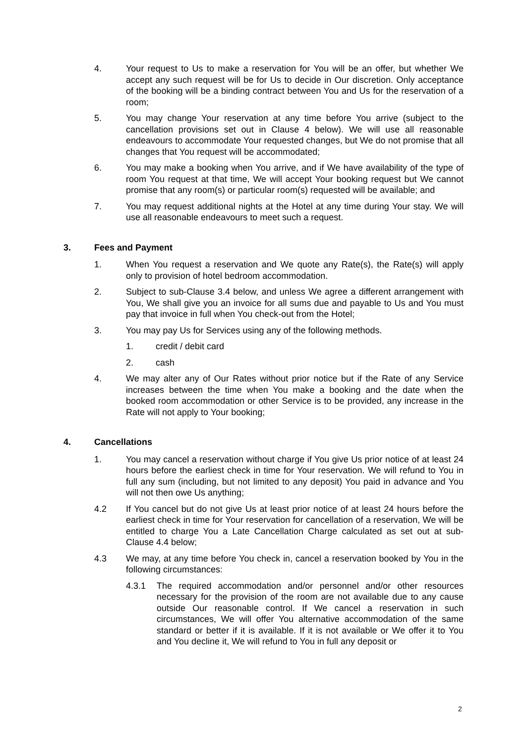4. Your request to Us to make a reservation for You will be an offer, but whether We accept any such request will be for Us to decide in Our discretion. Only acceptance of the booking will be a binding contract between You and Us for the reservation of a room;
5. You may change Your reservation at any time before You arrive (subject to the cancellation provisions set out in Clause 4 below). We will use all reasonable endeavours to accommodate Your requested changes, but We do not promise that all changes that You request will be accommodated;
6. You may make a booking when You arrive, and if We have availability of the type of room You request at that time, We will accept Your booking request but We cannot promise that any room(s) or particular room(s) requested will be available; and
7. You may request additional nights at the Hotel at any time during Your stay. We will use all reasonable endeavours to meet such a request.
3. Fees and Payment
1. When You request a reservation and We quote any Rate(s), the Rate(s) will apply only to provision of hotel bedroom accommodation.
2. Subject to sub-Clause 3.4 below, and unless We agree a different arrangement with You, We shall give you an invoice for all sums due and payable to Us and You must pay that invoice in full when You check-out from the Hotel;
3. You may pay Us for Services using any of the following methods.
1. credit / debit card
2. cash
4. We may alter any of Our Rates without prior notice but if the Rate of any Service increases between the time when You make a booking and the date when the booked room accommodation or other Service is to be provided, any increase in the Rate will not apply to Your booking;
4. Cancellations
1. You may cancel a reservation without charge if You give Us prior notice of at least 24 hours before the earliest check in time for Your reservation. We will refund to You in full any sum (including, but not limited to any deposit) You paid in advance and You will not then owe Us anything;
4.2 If You cancel but do not give Us at least prior notice of at least 24 hours before the earliest check in time for Your reservation for cancellation of a reservation, We will be entitled to charge You a Late Cancellation Charge calculated as set out at sub-Clause 4.4 below;
4.3 We may, at any time before You check in, cancel a reservation booked by You in the following circumstances:
4.3.1 The required accommodation and/or personnel and/or other resources necessary for the provision of the room are not available due to any cause outside Our reasonable control. If We cancel a reservation in such circumstances, We will offer You alternative accommodation of the same standard or better if it is available. If it is not available or We offer it to You and You decline it, We will refund to You in full any deposit or
2